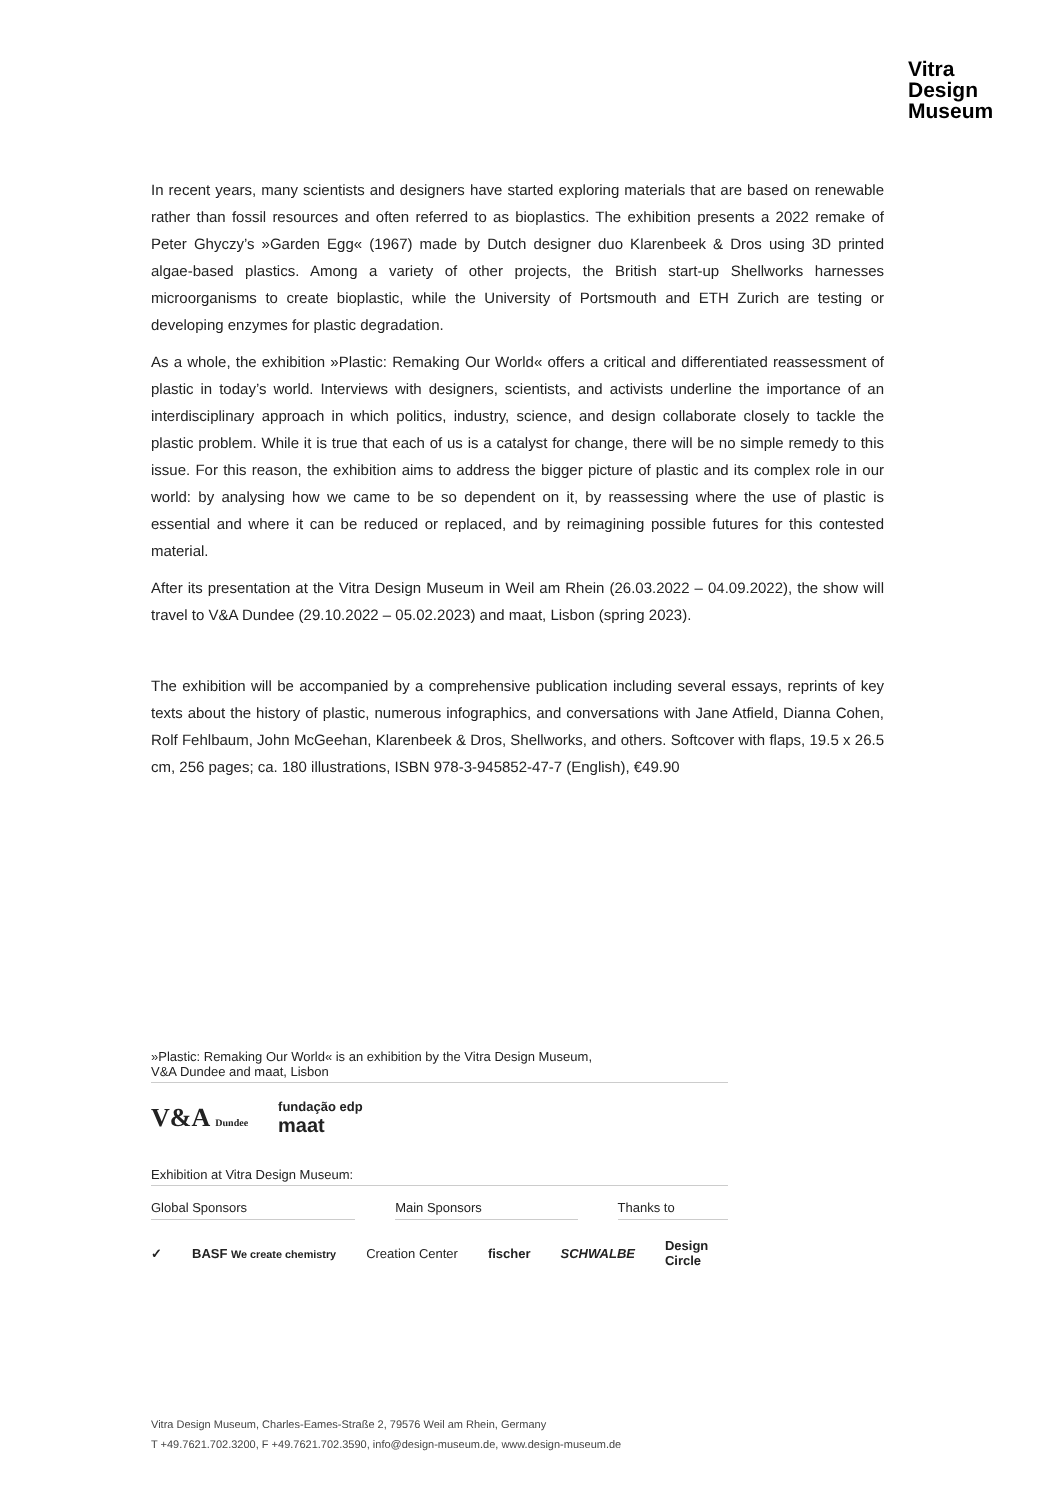Vitra
Design
Museum
In recent years, many scientists and designers have started exploring materials that are based on renewable rather than fossil resources and often referred to as bioplastics. The exhibition presents a 2022 remake of Peter Ghyczy’s »Garden Egg« (1967) made by Dutch designer duo Klarenbeek & Dros using 3D printed algae-based plastics. Among a variety of other projects, the British start-up Shellworks harnesses microorganisms to create bioplastic, while the University of Portsmouth and ETH Zurich are testing or developing enzymes for plastic degradation.
As a whole, the exhibition »Plastic: Remaking Our World« offers a critical and differentiated reassessment of plastic in today’s world. Interviews with designers, scientists, and activists underline the importance of an interdisciplinary approach in which politics, industry, science, and design collaborate closely to tackle the plastic problem. While it is true that each of us is a catalyst for change, there will be no simple remedy to this issue. For this reason, the exhibition aims to address the bigger picture of plastic and its complex role in our world: by analysing how we came to be so dependent on it, by reassessing where the use of plastic is essential and where it can be reduced or replaced, and by reimagining possible futures for this contested material.
After its presentation at the Vitra Design Museum in Weil am Rhein (26.03.2022 – 04.09.2022), the show will travel to V&A Dundee (29.10.2022 – 05.02.2023) and maat, Lisbon (spring 2023).
The exhibition will be accompanied by a comprehensive publication including several essays, reprints of key texts about the history of plastic, numerous infographics, and conversations with Jane Atfield, Dianna Cohen, Rolf Fehlbaum, John McGeehan, Klarenbeek & Dros, Shellworks, and others. Softcover with flaps, 19.5 x 26.5 cm, 256 pages; ca. 180 illustrations, ISBN 978-3-945852-47-7 (English), €49.90
»Plastic: Remaking Our World« is an exhibition by the Vitra Design Museum,
V&A Dundee and maat, Lisbon
V&A Dundee fundação edp
maat
Exhibition at Vitra Design Museum:
Global Sponsors Main Sponsors Thanks to
✓ BASF We create chemistry Creation Center fischer SCHWALBE Design
Circle
Vitra Design Museum, Charles-Eames-Straße 2, 79576 Weil am Rhein, Germany
T +49.7621.702.3200, F +49.7621.702.3590, info@design-museum.de, www.design-museum.de